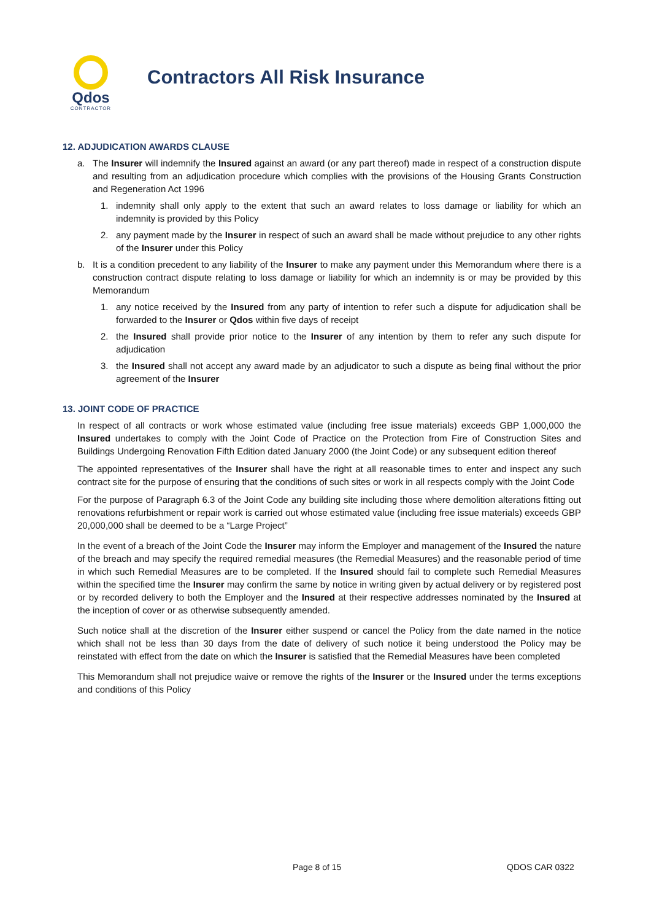Qdos
CONTRACTOR
Contractors All Risk Insurance
12. ADJUDICATION AWARDS CLAUSE
a. The Insurer will indemnify the Insured against an award (or any part thereof) made in respect of a construction dispute and resulting from an adjudication procedure which complies with the provisions of the Housing Grants Construction and Regeneration Act 1996
1. indemnity shall only apply to the extent that such an award relates to loss damage or liability for which an indemnity is provided by this Policy
2. any payment made by the Insurer in respect of such an award shall be made without prejudice to any other rights of the Insurer under this Policy
b. It is a condition precedent to any liability of the Insurer to make any payment under this Memorandum where there is a construction contract dispute relating to loss damage or liability for which an indemnity is or may be provided by this Memorandum
1. any notice received by the Insured from any party of intention to refer such a dispute for adjudication shall be forwarded to the Insurer or Qdos within five days of receipt
2. the Insured shall provide prior notice to the Insurer of any intention by them to refer any such dispute for adjudication
3. the Insured shall not accept any award made by an adjudicator to such a dispute as being final without the prior agreement of the Insurer
13. JOINT CODE OF PRACTICE
In respect of all contracts or work whose estimated value (including free issue materials) exceeds GBP 1,000,000 the Insured undertakes to comply with the Joint Code of Practice on the Protection from Fire of Construction Sites and Buildings Undergoing Renovation Fifth Edition dated January 2000 (the Joint Code) or any subsequent edition thereof
The appointed representatives of the Insurer shall have the right at all reasonable times to enter and inspect any such contract site for the purpose of ensuring that the conditions of such sites or work in all respects comply with the Joint Code
For the purpose of Paragraph 6.3 of the Joint Code any building site including those where demolition alterations fitting out renovations refurbishment or repair work is carried out whose estimated value (including free issue materials) exceeds GBP 20,000,000 shall be deemed to be a “Large Project”
In the event of a breach of the Joint Code the Insurer may inform the Employer and management of the Insured the nature of the breach and may specify the required remedial measures (the Remedial Measures) and the reasonable period of time in which such Remedial Measures are to be completed. If the Insured should fail to complete such Remedial Measures within the specified time the Insurer may confirm the same by notice in writing given by actual delivery or by registered post or by recorded delivery to both the Employer and the Insured at their respective addresses nominated by the Insured at the inception of cover or as otherwise subsequently amended.
Such notice shall at the discretion of the Insurer either suspend or cancel the Policy from the date named in the notice which shall not be less than 30 days from the date of delivery of such notice it being understood the Policy may be reinstated with effect from the date on which the Insurer is satisfied that the Remedial Measures have been completed
This Memorandum shall not prejudice waive or remove the rights of the Insurer or the Insured under the terms exceptions and conditions of this Policy
Page 8 of 15 QDOS CAR 0322